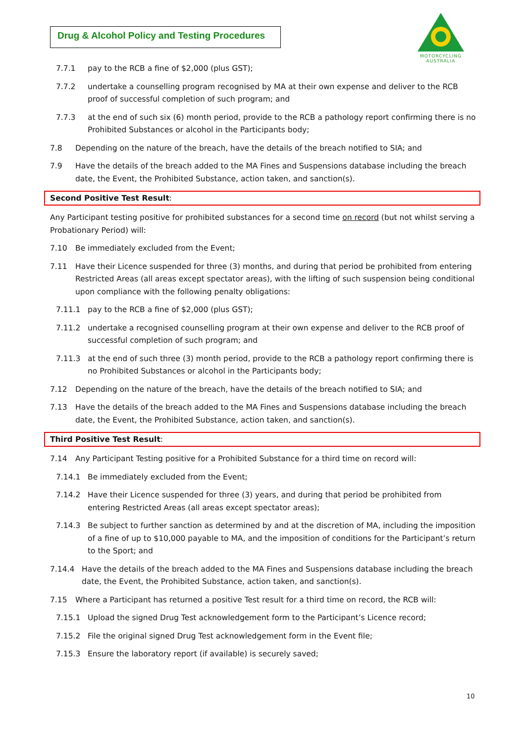Drug & Alcohol Policy and Testing Procedures
MOTORCYCLING
AUSTRALIA
7.7.1 pay to the RCB a fine of $2,000 (plus GST);
7.7.2 undertake a counselling program recognised by MA at their own expense and deliver to the RCB proof of successful completion of such program; and
7.7.3 at the end of such six (6) month period, provide to the RCB a pathology report confirming there is no Prohibited Substances or alcohol in the Participants body;
7.8 Depending on the nature of the breach, have the details of the breach notified to SIA; and
7.9 Have the details of the breach added to the MA Fines and Suspensions database including the breach date, the Event, the Prohibited Substance, action taken, and sanction(s).
Second Positive Test Result:
Any Participant testing positive for prohibited substances for a second time on record (but not whilst serving a Probationary Period) will:
7.10 Be immediately excluded from the Event;
7.11 Have their Licence suspended for three (3) months, and during that period be prohibited from entering Restricted Areas (all areas except spectator areas), with the lifting of such suspension being conditional upon compliance with the following penalty obligations:
7.11.1 pay to the RCB a fine of $2,000 (plus GST);
7.11.2 undertake a recognised counselling program at their own expense and deliver to the RCB proof of successful completion of such program; and
7.11.3 at the end of such three (3) month period, provide to the RCB a pathology report confirming there is no Prohibited Substances or alcohol in the Participants body;
7.12 Depending on the nature of the breach, have the details of the breach notified to SIA; and
7.13 Have the details of the breach added to the MA Fines and Suspensions database including the breach date, the Event, the Prohibited Substance, action taken, and sanction(s).
Third Positive Test Result:
7.14 Any Participant Testing positive for a Prohibited Substance for a third time on record will:
7.14.1 Be immediately excluded from the Event;
7.14.2 Have their Licence suspended for three (3) years, and during that period be prohibited from entering Restricted Areas (all areas except spectator areas);
7.14.3 Be subject to further sanction as determined by and at the discretion of MA, including the imposition of a fine of up to $10,000 payable to MA, and the imposition of conditions for the Participant’s return to the Sport; and
7.14.4 Have the details of the breach added to the MA Fines and Suspensions database including the breach date, the Event, the Prohibited Substance, action taken, and sanction(s).
7.15 Where a Participant has returned a positive Test result for a third time on record, the RCB will:
7.15.1 Upload the signed Drug Test acknowledgement form to the Participant’s Licence record;
7.15.2 File the original signed Drug Test acknowledgement form in the Event file;
7.15.3 Ensure the laboratory report (if available) is securely saved;
10